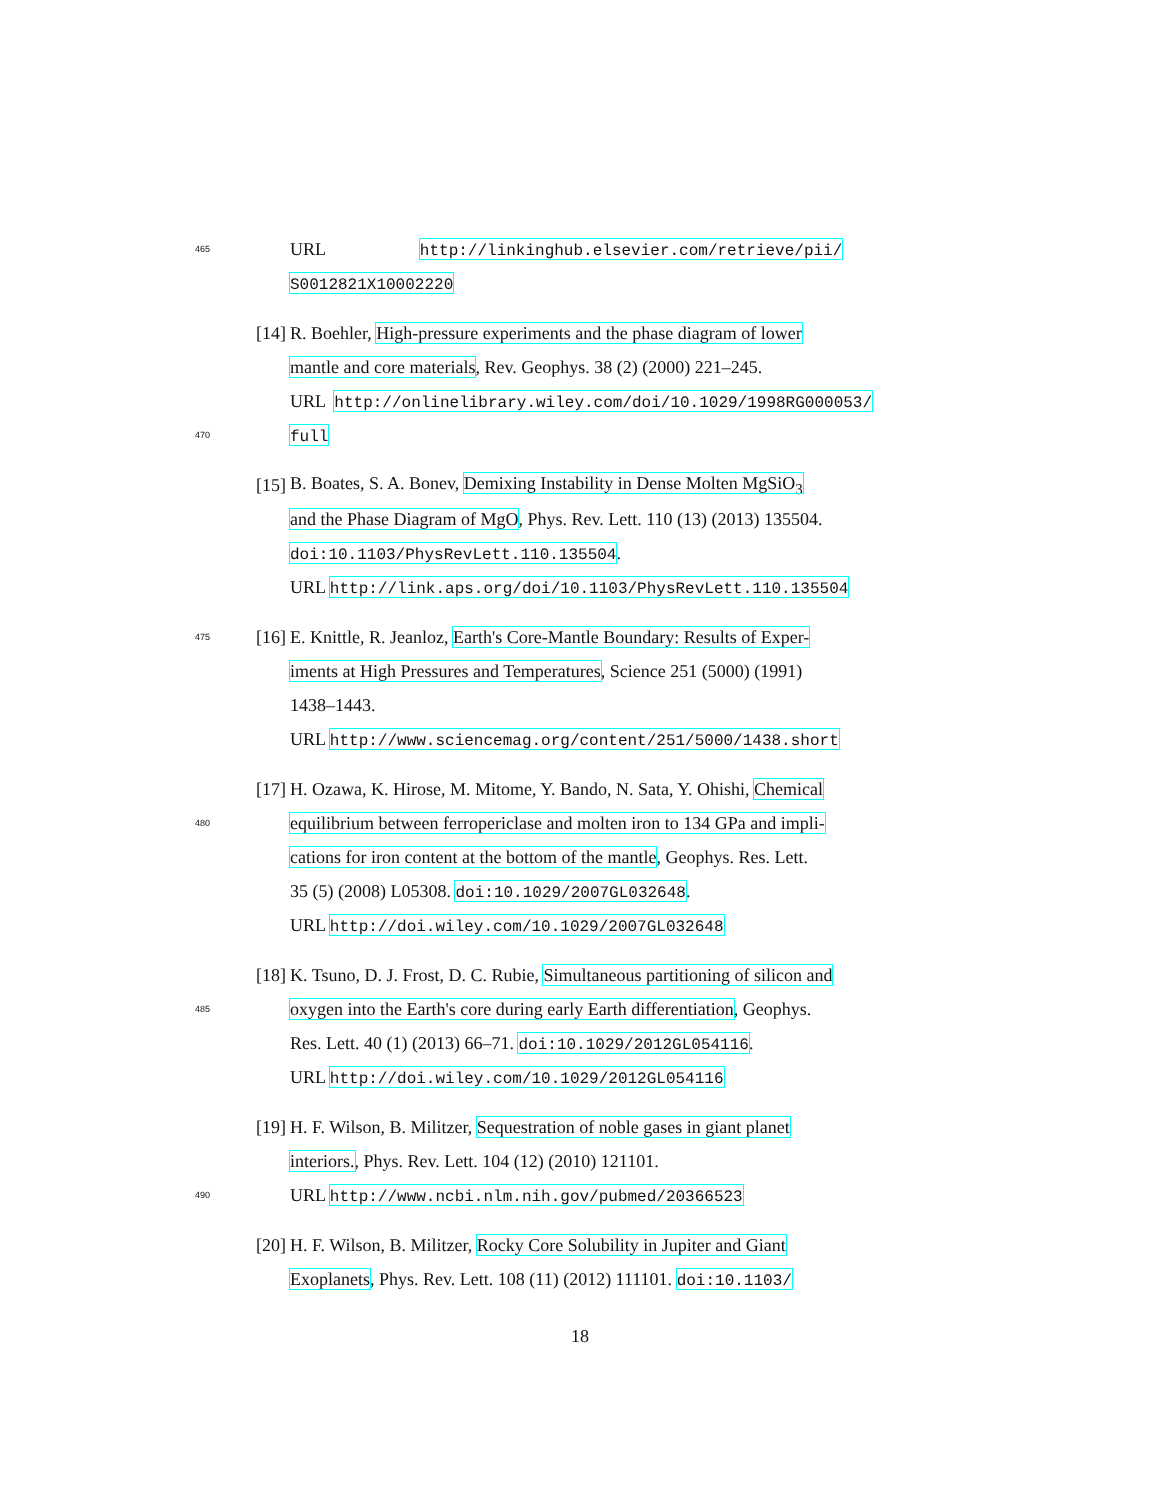465 URL http://linkinghub.elsevier.com/retrieve/pii/
S0012821X10002220
[14] R. Boehler, High-pressure experiments and the phase diagram of lower
mantle and core materials, Rev. Geophys. 38 (2) (2000) 221–245.
URL http://onlinelibrary.wiley.com/doi/10.1029/1998RG000053/
470 full
[15] B. Boates, S. A. Bonev, Demixing Instability in Dense Molten MgSiO<sub>3</sub>
and the Phase Diagram of MgO, Phys. Rev. Lett. 110 (13) (2013) 135504.
doi:10.1103/PhysRevLett.110.135504.
URL http://link.aps.org/doi/10.1103/PhysRevLett.110.135504
475 [16] E. Knittle, R. Jeanloz, Earth's Core-Mantle Boundary: Results of Exper-
iments at High Pressures and Temperatures, Science 251 (5000) (1991)
1438–1443.
URL http://www.sciencemag.org/content/251/5000/1438.short
[17] H. Ozawa, K. Hirose, M. Mitome, Y. Bando, N. Sata, Y. Ohishi, Chemical
480 equilibrium between ferropericlase and molten iron to 134 GPa and impli-
cations for iron content at the bottom of the mantle, Geophys. Res. Lett.
35 (5) (2008) L05308. doi:10.1029/2007GL032648.
URL http://doi.wiley.com/10.1029/2007GL032648
[18] K. Tsuno, D. J. Frost, D. C. Rubie, Simultaneous partitioning of silicon and
485 oxygen into the Earth's core during early Earth differentiation, Geophys.
Res. Lett. 40 (1) (2013) 66–71. doi:10.1029/2012GL054116.
URL http://doi.wiley.com/10.1029/2012GL054116
[19] H. F. Wilson, B. Militzer, Sequestration of noble gases in giant planet
interiors., Phys. Rev. Lett. 104 (12) (2010) 121101.
490 URL http://www.ncbi.nlm.nih.gov/pubmed/20366523
[20] H. F. Wilson, B. Militzer, Rocky Core Solubility in Jupiter and Giant
Exoplanets, Phys. Rev. Lett. 108 (11) (2012) 111101. doi:10.1103/
18